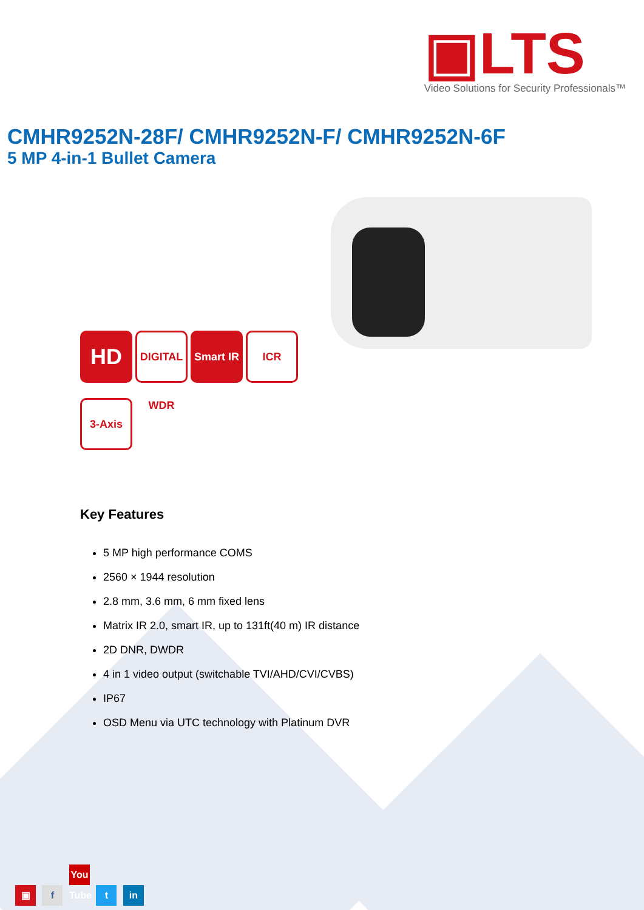▣LTS
Video Solutions for Security Professionals™
CMHR9252N-28F/ CMHR9252N-F/ CMHR9252N-6F
5 MP 4-in-1 Bullet Camera
HD
DIGITAL WDR
Smart IR
ICR
3-Axis
Key Features
5 MP high performance COMS
2560 × 1944 resolution
2.8 mm, 3.6 mm, 6 mm fixed lens
Matrix IR 2.0, smart IR, up to 131ft(40 m) IR distance
2D DNR, DWDR
4 in 1 video output (switchable TVI/AHD/CVI/CVBS)
IP67
OSD Menu via UTC technology with Platinum DVR
▣ f You Tube t in